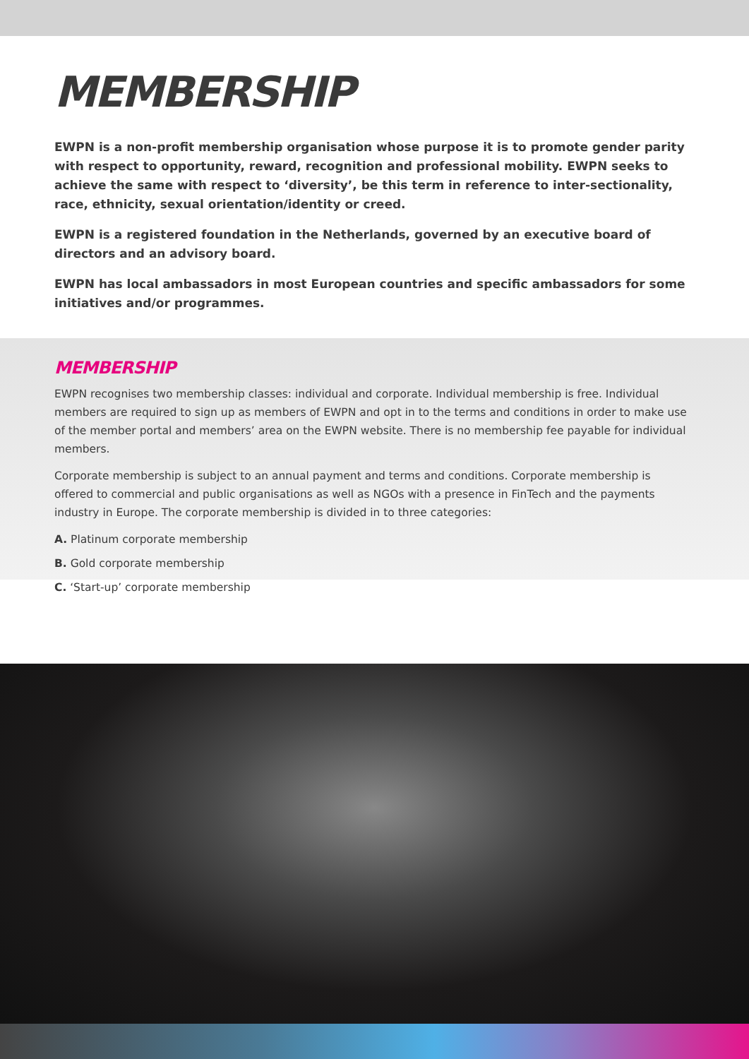MEMBERSHIP
EWPN is a non-profit membership organisation whose purpose it is to promote gender parity with respect to opportunity, reward, recognition and professional mobility. EWPN seeks to achieve the same with respect to ‘diversity’, be this term in reference to inter-sectionality, race, ethnicity, sexual orientation/identity or creed.
EWPN is a registered foundation in the Netherlands, governed by an executive board of directors and an advisory board.
EWPN has local ambassadors in most European countries and specific ambassadors for some initiatives and/or programmes.
MEMBERSHIP
EWPN recognises two membership classes: individual and corporate. Individual membership is free. Individual members are required to sign up as members of EWPN and opt in to the terms and conditions in order to make use of the member portal and members’ area on the EWPN website. There is no membership fee payable for individual members.
Corporate membership is subject to an annual payment and terms and conditions. Corporate membership is offered to commercial and public organisations as well as NGOs with a presence in FinTech and the payments industry in Europe. The corporate membership is divided in to three categories:
A. Platinum corporate membership
B. Gold corporate membership
C. ‘Start-up’ corporate membership